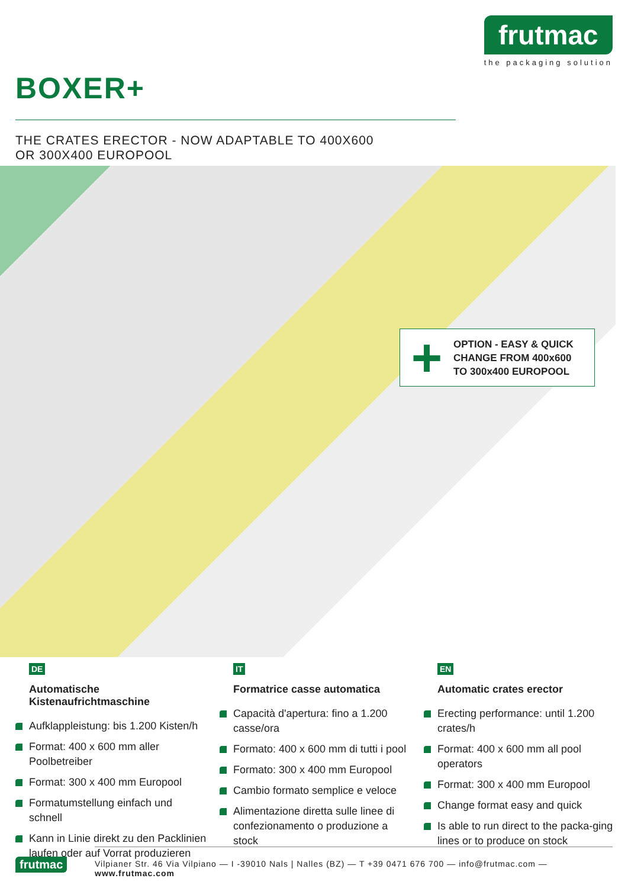frutmac
the packaging solution
BOXER+
THE CRATES ERECTOR - NOW ADAPTABLE TO 400X600
OR 300X400 EUROPOOL
+
OPTION - EASY & QUICK
CHANGE FROM 400x600
TO 300x400 EUROPOOL
DE
Automatische Kistenaufrichtmaschine
Aufklappleistung: bis 1.200 Kisten/h
Format: 400 x 600 mm aller Poolbetreiber
Format: 300 x 400 mm Europool
Formatumstellung einfach und schnell
Kann in Linie direkt zu den Packlinien laufen oder auf Vorrat produzieren
IT
Formatrice casse automatica
Capacità d'apertura: fino a 1.200 casse/ora
Formato: 400 x 600 mm di tutti i pool
Formato: 300 x 400 mm Europool
Cambio formato semplice e veloce
Alimentazione diretta sulle linee di confezionamento o produzione a stock
EN
Automatic crates erector
Erecting performance: until 1.200 crates/h
Format: 400 x 600 mm all pool operators
Format: 300 x 400 mm Europool
Change format easy and quick
Is able to run direct to the packa-ging lines or to produce on stock
frutmac
Vilpianer Str. 46 Via Vilpiano — I -39010 Nals | Nalles (BZ) — T +39 0471 676 700 — info@frutmac.com — www.frutmac.com